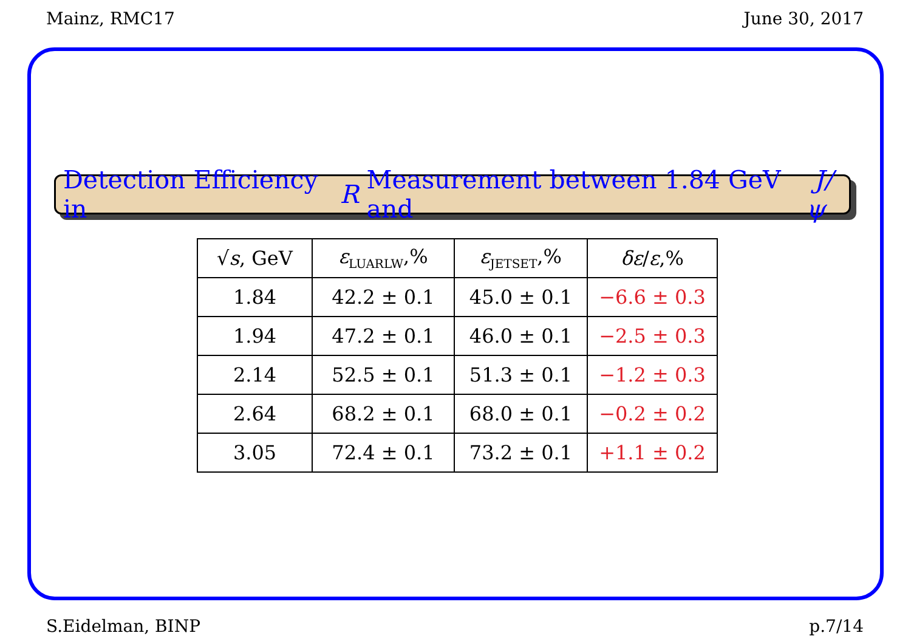Mainz, RMC17 June 30, 2017
Detection Efficiency in R Measurement between 1.84 GeV and J/ψ
| √ s , GeV | ε<sub>LUARLW</sub>,% | ε<sub>JETSET</sub>,% | δε / ε ,% |
| --- | --- | --- | --- |
| 1.84 | 42.2 ± 0.1 | 45.0 ± 0.1 | −6.6 ± 0.3 |
| 1.94 | 47.2 ± 0.1 | 46.0 ± 0.1 | −2.5 ± 0.3 |
| 2.14 | 52.5 ± 0.1 | 51.3 ± 0.1 | −1.2 ± 0.3 |
| 2.64 | 68.2 ± 0.1 | 68.0 ± 0.1 | −0.2 ± 0.2 |
| 3.05 | 72.4 ± 0.1 | 73.2 ± 0.1 | +1.1 ± 0.2 |
S.Eidelman, BINP p.7/14